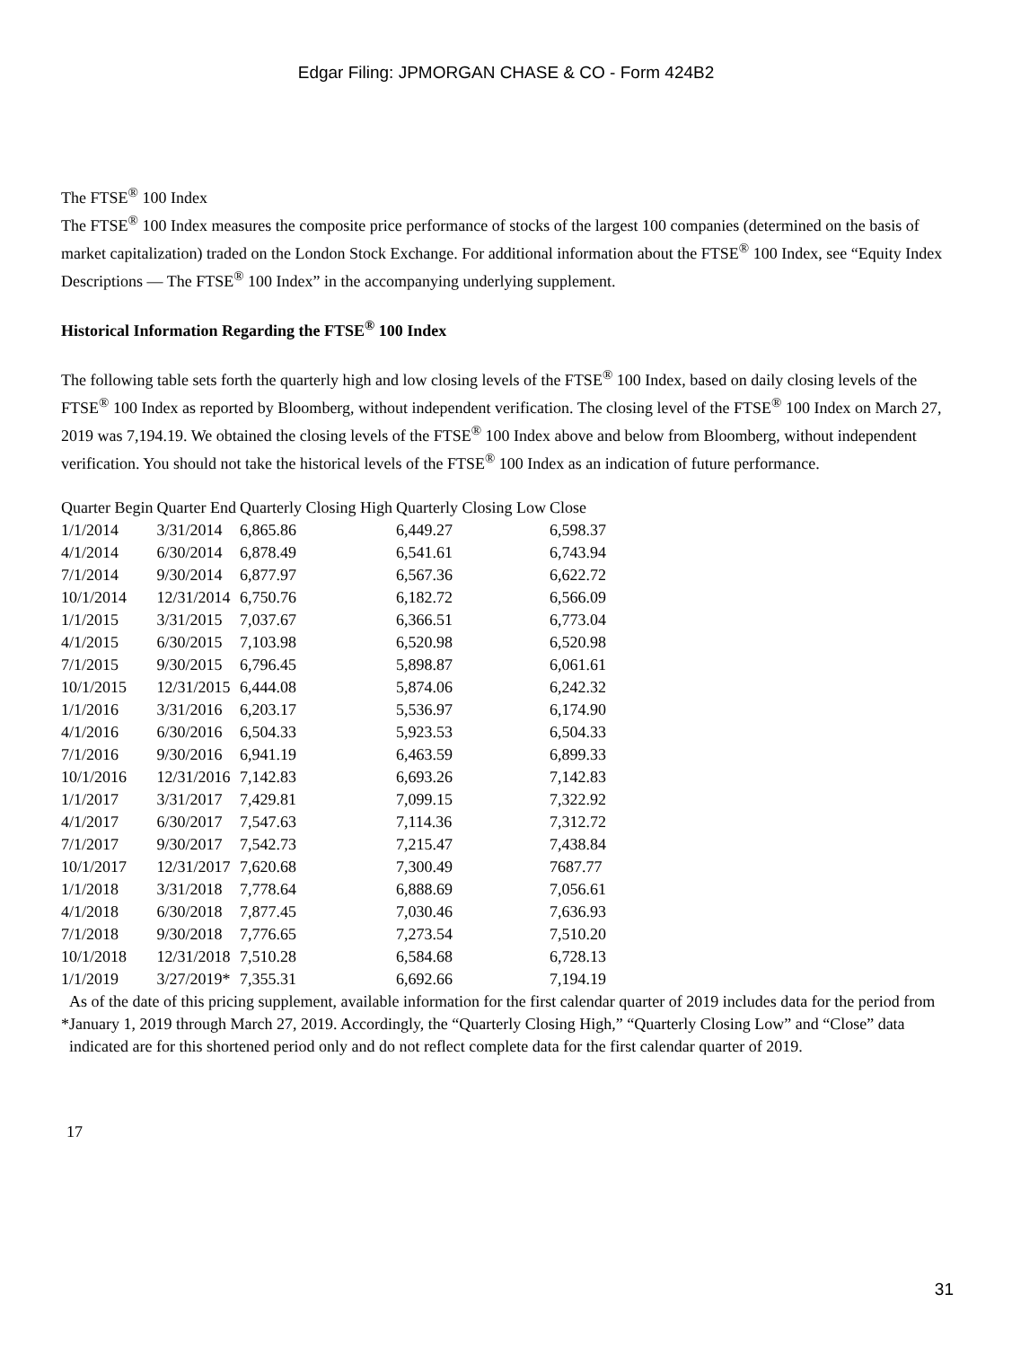Edgar Filing: JPMORGAN CHASE & CO - Form 424B2
The FTSE<sup>®</sup> 100 Index
The FTSE<sup>®</sup> 100 Index measures the composite price performance of stocks of the largest 100 companies (determined on the basis of market capitalization) traded on the London Stock Exchange. For additional information about the FTSE<sup>®</sup> 100 Index, see “Equity Index Descriptions — The FTSE<sup>®</sup> 100 Index” in the accompanying underlying supplement.
Historical Information Regarding the FTSE<sup>®</sup> 100 Index
The following table sets forth the quarterly high and low closing levels of the FTSE<sup>®</sup> 100 Index, based on daily closing levels of the FTSE<sup>®</sup> 100 Index as reported by Bloomberg, without independent verification. The closing level of the FTSE<sup>®</sup> 100 Index on March 27, 2019 was 7,194.19. We obtained the closing levels of the FTSE<sup>®</sup> 100 Index above and below from Bloomberg, without independent verification. You should not take the historical levels of the FTSE<sup>®</sup> 100 Index as an indication of future performance.
| Quarter Begin | Quarter End | Quarterly Closing High | Quarterly Closing Low | Close |
| --- | --- | --- | --- | --- |
| 1/1/2014 | 3/31/2014 | 6,865.86 | 6,449.27 | 6,598.37 |
| 4/1/2014 | 6/30/2014 | 6,878.49 | 6,541.61 | 6,743.94 |
| 7/1/2014 | 9/30/2014 | 6,877.97 | 6,567.36 | 6,622.72 |
| 10/1/2014 | 12/31/2014 | 6,750.76 | 6,182.72 | 6,566.09 |
| 1/1/2015 | 3/31/2015 | 7,037.67 | 6,366.51 | 6,773.04 |
| 4/1/2015 | 6/30/2015 | 7,103.98 | 6,520.98 | 6,520.98 |
| 7/1/2015 | 9/30/2015 | 6,796.45 | 5,898.87 | 6,061.61 |
| 10/1/2015 | 12/31/2015 | 6,444.08 | 5,874.06 | 6,242.32 |
| 1/1/2016 | 3/31/2016 | 6,203.17 | 5,536.97 | 6,174.90 |
| 4/1/2016 | 6/30/2016 | 6,504.33 | 5,923.53 | 6,504.33 |
| 7/1/2016 | 9/30/2016 | 6,941.19 | 6,463.59 | 6,899.33 |
| 10/1/2016 | 12/31/2016 | 7,142.83 | 6,693.26 | 7,142.83 |
| 1/1/2017 | 3/31/2017 | 7,429.81 | 7,099.15 | 7,322.92 |
| 4/1/2017 | 6/30/2017 | 7,547.63 | 7,114.36 | 7,312.72 |
| 7/1/2017 | 9/30/2017 | 7,542.73 | 7,215.47 | 7,438.84 |
| 10/1/2017 | 12/31/2017 | 7,620.68 | 7,300.49 | 7687.77 |
| 1/1/2018 | 3/31/2018 | 7,778.64 | 6,888.69 | 7,056.61 |
| 4/1/2018 | 6/30/2018 | 7,877.45 | 7,030.46 | 7,636.93 |
| 7/1/2018 | 9/30/2018 | 7,776.65 | 7,273.54 | 7,510.20 |
| 10/1/2018 | 12/31/2018 | 7,510.28 | 6,584.68 | 6,728.13 |
| 1/1/2019 | 3/27/2019* | 7,355.31 | 6,692.66 | 7,194.19 |
*
As of the date of this pricing supplement, available information for the first calendar quarter of 2019 includes data for the period from January 1, 2019 through March 27, 2019. Accordingly, the “Quarterly Closing High,” “Quarterly Closing Low” and “Close” data indicated are for this shortened period only and do not reflect complete data for the first calendar quarter of 2019.
17
31